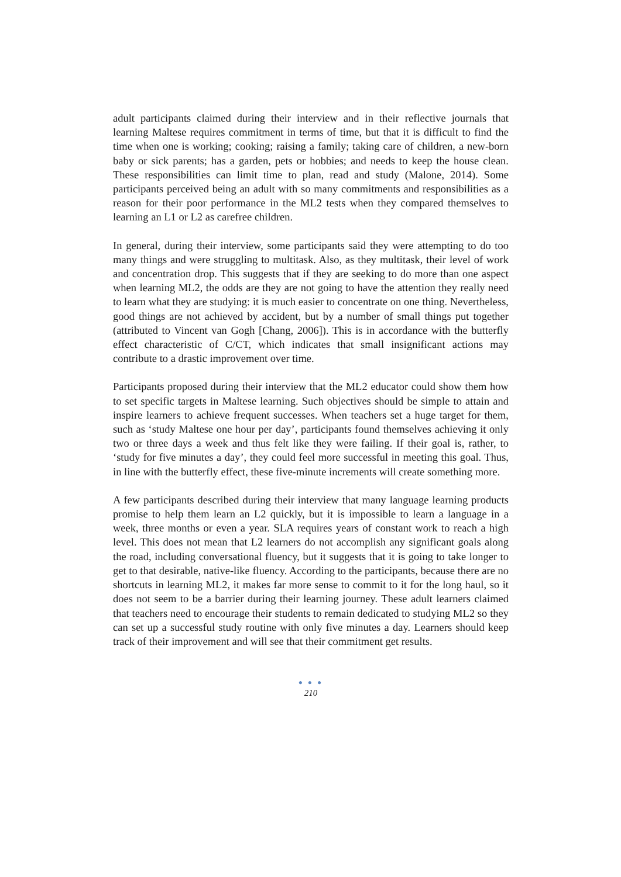adult participants claimed during their interview and in their reflective journals that learning Maltese requires commitment in terms of time, but that it is difficult to find the time when one is working; cooking; raising a family; taking care of children, a new-born baby or sick parents; has a garden, pets or hobbies; and needs to keep the house clean. These responsibilities can limit time to plan, read and study (Malone, 2014). Some participants perceived being an adult with so many commitments and responsibilities as a reason for their poor performance in the ML2 tests when they compared themselves to learning an L1 or L2 as carefree children.
In general, during their interview, some participants said they were attempting to do too many things and were struggling to multitask. Also, as they multitask, their level of work and concentration drop. This suggests that if they are seeking to do more than one aspect when learning ML2, the odds are they are not going to have the attention they really need to learn what they are studying: it is much easier to concentrate on one thing. Nevertheless, good things are not achieved by accident, but by a number of small things put together (attributed to Vincent van Gogh [Chang, 2006]). This is in accordance with the butterfly effect characteristic of C/CT, which indicates that small insignificant actions may contribute to a drastic improvement over time.
Participants proposed during their interview that the ML2 educator could show them how to set specific targets in Maltese learning. Such objectives should be simple to attain and inspire learners to achieve frequent successes. When teachers set a huge target for them, such as ‘study Maltese one hour per day’, participants found themselves achieving it only two or three days a week and thus felt like they were failing. If their goal is, rather, to ‘study for five minutes a day’, they could feel more successful in meeting this goal. Thus, in line with the butterfly effect, these five-minute increments will create something more.
A few participants described during their interview that many language learning products promise to help them learn an L2 quickly, but it is impossible to learn a language in a week, three months or even a year. SLA requires years of constant work to reach a high level. This does not mean that L2 learners do not accomplish any significant goals along the road, including conversational fluency, but it suggests that it is going to take longer to get to that desirable, native-like fluency. According to the participants, because there are no shortcuts in learning ML2, it makes far more sense to commit to it for the long haul, so it does not seem to be a barrier during their learning journey. These adult learners claimed that teachers need to encourage their students to remain dedicated to studying ML2 so they can set up a successful study routine with only five minutes a day. Learners should keep track of their improvement and will see that their commitment get results.
● ● ●
210